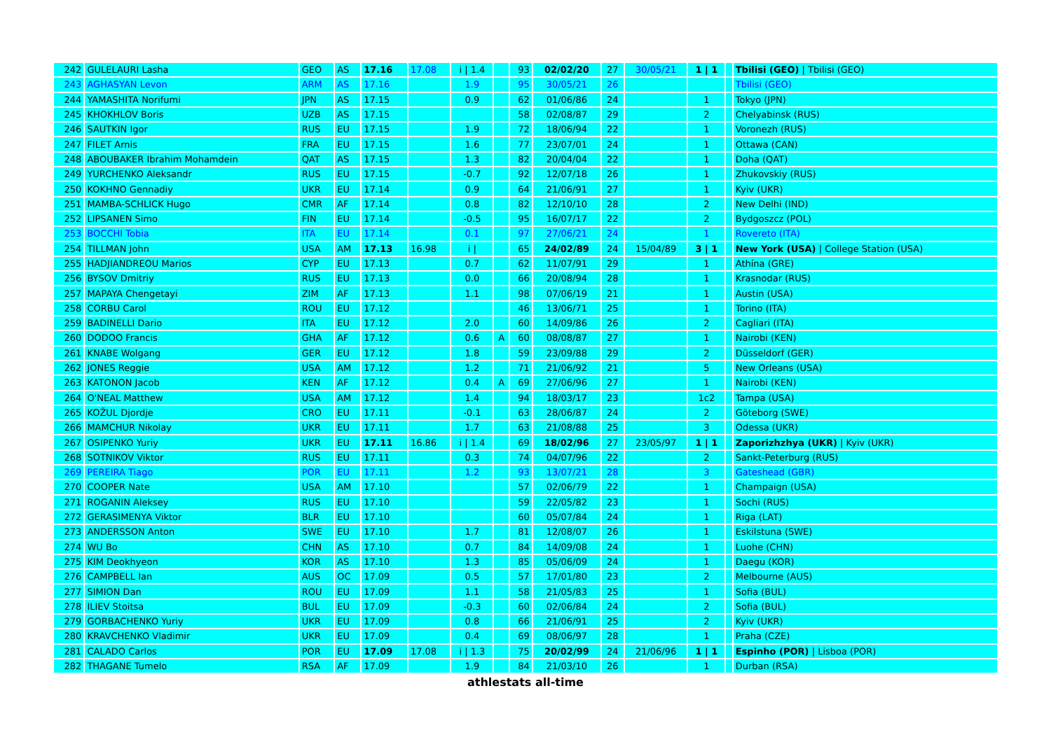| 242 | GULELAURI Lasha | GEO | AS | 17.16 | 17.08 | i / 1.4 | | 93 | 02/02/20 | 27 | 30/05/21 | 1 / 1 | | Tbilisi (GEO) / Tbilisi (GEO) |
| 243 | AGHASYAN Levon | ARM | AS | 17.16 | | 1.9 | | 95 | 30/05/21 | 26 | | | | Tbilisi (GEO) |
| 244 | YAMASHITA Norifumi | JPN | AS | 17.15 | | 0.9 | | 62 | 01/06/86 | 24 | | 1 | | Tokyo (JPN) |
| 245 | KHOKHLOV Boris | UZB | AS | 17.15 | | | | 58 | 02/08/87 | 29 | | 2 | | Chelyabinsk (RUS) |
| 246 | SAUTKIN Igor | RUS | EU | 17.15 | | 1.9 | | 72 | 18/06/94 | 22 | | 1 | | Voronezh (RUS) |
| 247 | FILET Arnis | FRA | EU | 17.15 | | 1.6 | | 77 | 23/07/01 | 24 | | 1 | | Ottawa (CAN) |
| 248 | ABOUBAKER Ibrahim Mohamdein | QAT | AS | 17.15 | | 1.3 | | 82 | 20/04/04 | 22 | | 1 | | Doha (QAT) |
| 249 | YURCHENKO Aleksandr | RUS | EU | 17.15 | | -0.7 | | 92 | 12/07/18 | 26 | | 1 | | Zhukovskiy (RUS) |
| 250 | KOKHNO Gennadiy | UKR | EU | 17.14 | | 0.9 | | 64 | 21/06/91 | 27 | | 1 | | Kyiv (UKR) |
| 251 | MAMBA-SCHLICK Hugo | CMR | AF | 17.14 | | 0.8 | | 82 | 12/10/10 | 28 | | 2 | | New Delhi (IND) |
| 252 | LIPSANEN Simo | FIN | EU | 17.14 | | -0.5 | | 95 | 16/07/17 | 22 | | 2 | | Bydgoszcz (POL) |
| 253 | BOCCHI Tobia | ITA | EU | 17.14 | | 0.1 | | 97 | 27/06/21 | 24 | | 1 | | Rovereto (ITA) |
| 254 | TILLMAN John | USA | AM | 17.13 | 16.98 | i / | | 65 | 24/02/89 | 24 | 15/04/89 | 3 / 1 | | New York (USA) / College Station (USA) |
| 255 | HADJIANDREOU Marios | CYP | EU | 17.13 | | 0.7 | | 62 | 11/07/91 | 29 | | 1 | | Athína (GRE) |
| 256 | BYSOV Dmitriy | RUS | EU | 17.13 | | 0.0 | | 66 | 20/08/94 | 28 | | 1 | | Krasnodar (RUS) |
| 257 | MAPAYA Chengetayi | ZIM | AF | 17.13 | | 1.1 | | 98 | 07/06/19 | 21 | | 1 | | Austin (USA) |
| 258 | CORBU Carol | ROU | EU | 17.12 | | | | 46 | 13/06/71 | 25 | | 1 | | Torino (ITA) |
| 259 | BADINELLI Dario | ITA | EU | 17.12 | | 2.0 | | 60 | 14/09/86 | 26 | | 2 | | Cagliari (ITA) |
| 260 | DODOO Francis | GHA | AF | 17.12 | | 0.6 | A | 60 | 08/08/87 | 27 | | 1 | | Nairobi (KEN) |
| 261 | KNABE Wolgang | GER | EU | 17.12 | | 1.8 | | 59 | 23/09/88 | 29 | | 2 | | Düsseldorf (GER) |
| 262 | JONES Reggie | USA | AM | 17.12 | | 1.2 | | 71 | 21/06/92 | 21 | | 5 | | New Orleans (USA) |
| 263 | KATONON Jacob | KEN | AF | 17.12 | | 0.4 | A | 69 | 27/06/96 | 27 | | 1 | | Nairobi (KEN) |
| 264 | O'NEAL Matthew | USA | AM | 17.12 | | 1.4 | | 94 | 18/03/17 | 23 | | 1c2 | | Tampa (USA) |
| 265 | KOŽUL Djordje | CRO | EU | 17.11 | | -0.1 | | 63 | 28/06/87 | 24 | | 2 | | Göteborg (SWE) |
| 266 | MAMCHUR Nikolay | UKR | EU | 17.11 | | 1.7 | | 63 | 21/08/88 | 25 | | 3 | | Odessa (UKR) |
| 267 | OSIPENKO Yuriy | UKR | EU | 17.11 | 16.86 | i / 1.4 | | 69 | 18/02/96 | 27 | 23/05/97 | 1 / 1 | | Zaporizhzhya (UKR) / Kyiv (UKR) |
| 268 | SOTNIKOV Viktor | RUS | EU | 17.11 | | 0.3 | | 74 | 04/07/96 | 22 | | 2 | | Sankt-Peterburg (RUS) |
| 269 | PEREIRA Tiago | POR | EU | 17.11 | | 1.2 | | 93 | 13/07/21 | 28 | | 3 | | Gateshead (GBR) |
| 270 | COOPER Nate | USA | AM | 17.10 | | | | 57 | 02/06/79 | 22 | | 1 | | Champaign (USA) |
| 271 | ROGANIN Aleksey | RUS | EU | 17.10 | | | | 59 | 22/05/82 | 23 | | 1 | | Sochi (RUS) |
| 272 | GERASIMENYA Viktor | BLR | EU | 17.10 | | | | 60 | 05/07/84 | 24 | | 1 | | Riga (LAT) |
| 273 | ANDERSSON Anton | SWE | EU | 17.10 | | 1.7 | | 81 | 12/08/07 | 26 | | 1 | | Eskilstuna (SWE) |
| 274 | WU Bo | CHN | AS | 17.10 | | 0.7 | | 84 | 14/09/08 | 24 | | 1 | | Luohe (CHN) |
| 275 | KIM Deokhyeon | KOR | AS | 17.10 | | 1.3 | | 85 | 05/06/09 | 24 | | 1 | | Daegu (KOR) |
| 276 | CAMPBELL Ian | AUS | OC | 17.09 | | 0.5 | | 57 | 17/01/80 | 23 | | 2 | | Melbourne (AUS) |
| 277 | SIMION Dan | ROU | EU | 17.09 | | 1.1 | | 58 | 21/05/83 | 25 | | 1 | | Sofia (BUL) |
| 278 | ILIEV Stoitsa | BUL | EU | 17.09 | | -0.3 | | 60 | 02/06/84 | 24 | | 2 | | Sofia (BUL) |
| 279 | GORBACHENKO Yuriy | UKR | EU | 17.09 | | 0.8 | | 66 | 21/06/91 | 25 | | 2 | | Kyiv (UKR) |
| 280 | KRAVCHENKO Vladimir | UKR | EU | 17.09 | | 0.4 | | 69 | 08/06/97 | 28 | | 1 | | Praha (CZE) |
| 281 | CALADO Carlos | POR | EU | 17.09 | 17.08 | i / 1.3 | | 75 | 20/02/99 | 24 | 21/06/96 | 1 / 1 | | Espinho (POR) / Lisboa (POR) |
| 282 | THAGANE Tumelo | RSA | AF | 17.09 | | 1.9 | | 84 | 21/03/10 | 26 | | 1 | | Durban (RSA) |
athlestats all-time